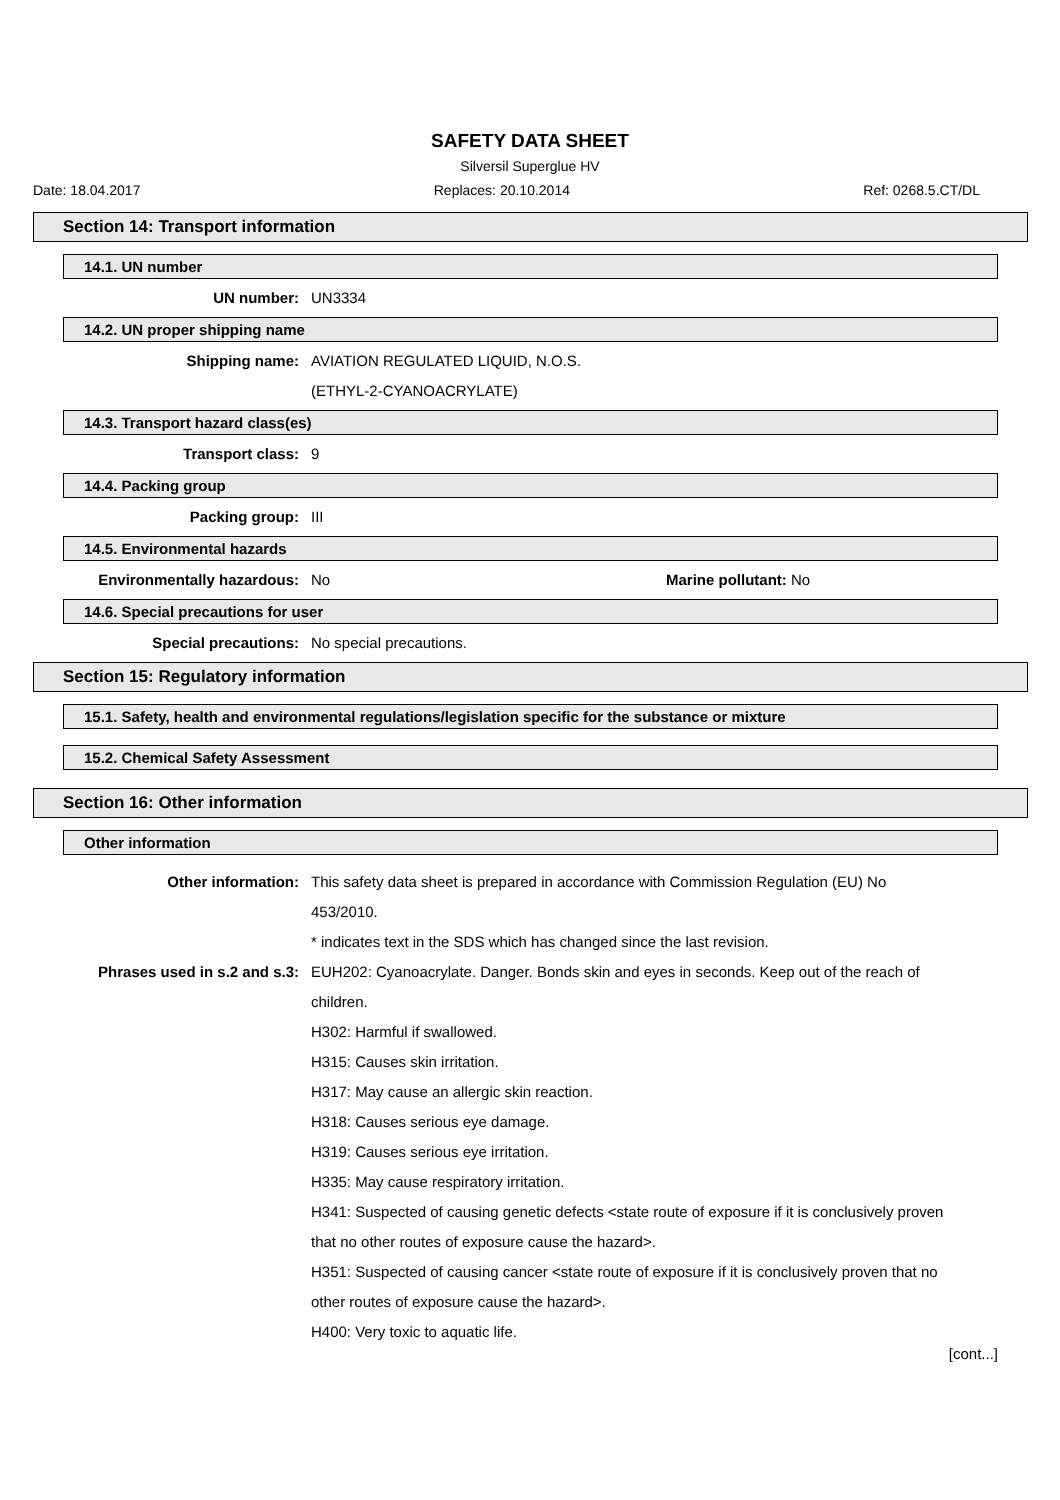SAFETY DATA SHEET
Silversil Superglue HV
Date: 18.04.2017 Replaces: 20.10.2014 Ref: 0268.5.CT/DL
Section 14: Transport information
14.1. UN number
UN number: UN3334
14.2. UN proper shipping name
Shipping name: AVIATION REGULATED LIQUID, N.O.S.
(ETHYL-2-CYANOACRYLATE)
14.3. Transport hazard class(es)
Transport class: 9
14.4. Packing group
Packing group: III
14.5. Environmental hazards
Environmentally hazardous: No Marine pollutant: No
14.6. Special precautions for user
Special precautions: No special precautions.
Section 15: Regulatory information
15.1. Safety, health and environmental regulations/legislation specific for the substance or mixture
15.2. Chemical Safety Assessment
Section 16: Other information
Other information
Other information: This safety data sheet is prepared in accordance with Commission Regulation (EU) No 453/2010.
* indicates text in the SDS which has changed since the last revision.
Phrases used in s.2 and s.3:
EUH202: Cyanoacrylate. Danger. Bonds skin and eyes in seconds. Keep out of the reach of children.
H302: Harmful if swallowed.
H315: Causes skin irritation.
H317: May cause an allergic skin reaction.
H318: Causes serious eye damage.
H319: Causes serious eye irritation.
H335: May cause respiratory irritation.
H341: Suspected of causing genetic defects <state route of exposure if it is conclusively proven that no other routes of exposure cause the hazard>.
H351: Suspected of causing cancer <state route of exposure if it is conclusively proven that no other routes of exposure cause the hazard>.
H400: Very toxic to aquatic life.
[cont...]